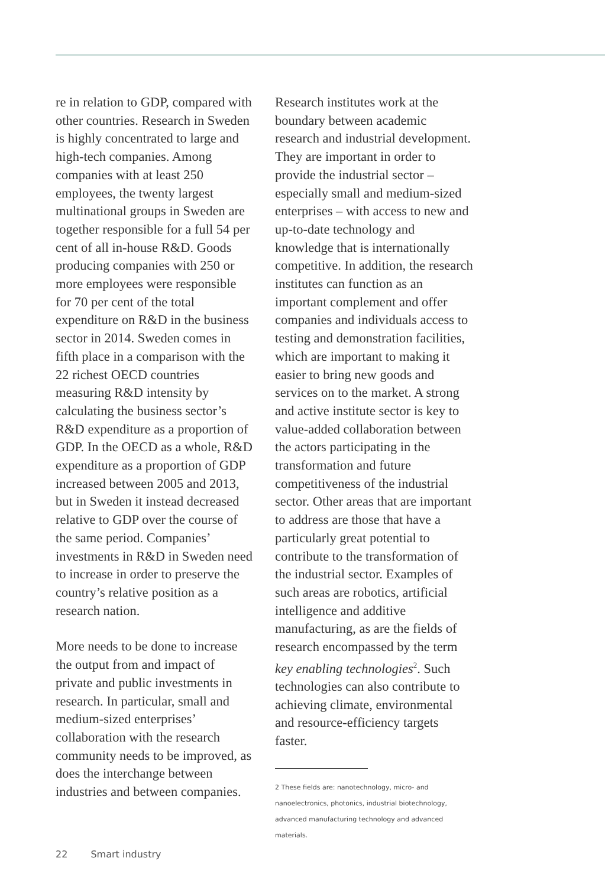re in relation to GDP, compared with other countries. Research in Sweden is highly concentrated to large and high-tech companies. Among companies with at least 250 employees, the twenty largest multinational groups in Sweden are together responsible for a full 54 per cent of all in-house R&D. Goods producing companies with 250 or more employees were responsible for 70 per cent of the total expenditure on R&D in the business sector in 2014. Sweden comes in fifth place in a comparison with the 22 richest OECD countries measuring R&D intensity by calculating the business sector’s R&D expenditure as a proportion of GDP. In the OECD as a whole, R&D expenditure as a proportion of GDP increased between 2005 and 2013, but in Sweden it instead decreased relative to GDP over the course of the same period. Companies’ investments in R&D in Sweden need to increase in order to preserve the country’s relative position as a research nation.
More needs to be done to increase the output from and impact of private and public investments in research. In particular, small and medium-sized enterprises’ collaboration with the research community needs to be improved, as does the interchange between industries and between companies.
Research institutes work at the boundary between academic research and industrial development. They are important in order to provide the industrial sector – especially small and medium-sized enterprises – with access to new and up-to-date technology and knowledge that is internationally competitive. In addition, the research institutes can function as an important complement and offer companies and individuals access to testing and demonstration facilities, which are important to making it easier to bring new goods and services on to the market. A strong and active institute sector is key to value-added collaboration between the actors participating in the transformation and future competitiveness of the industrial sector. Other areas that are important to address are those that have a particularly great potential to contribute to the transformation of the industrial sector. Examples of such areas are robotics, artificial intelligence and additive manufacturing, as are the fields of research encompassed by the term key enabling technologies<sup>2</sup>. Such technologies can also contribute to achieving climate, environmental and resource-efficiency targets faster.
2 These fields are: nanotechnology, micro- and nanoelectronics, photonics, industrial biotechnology, advanced manufacturing technology and advanced materials.
22 Smart industry